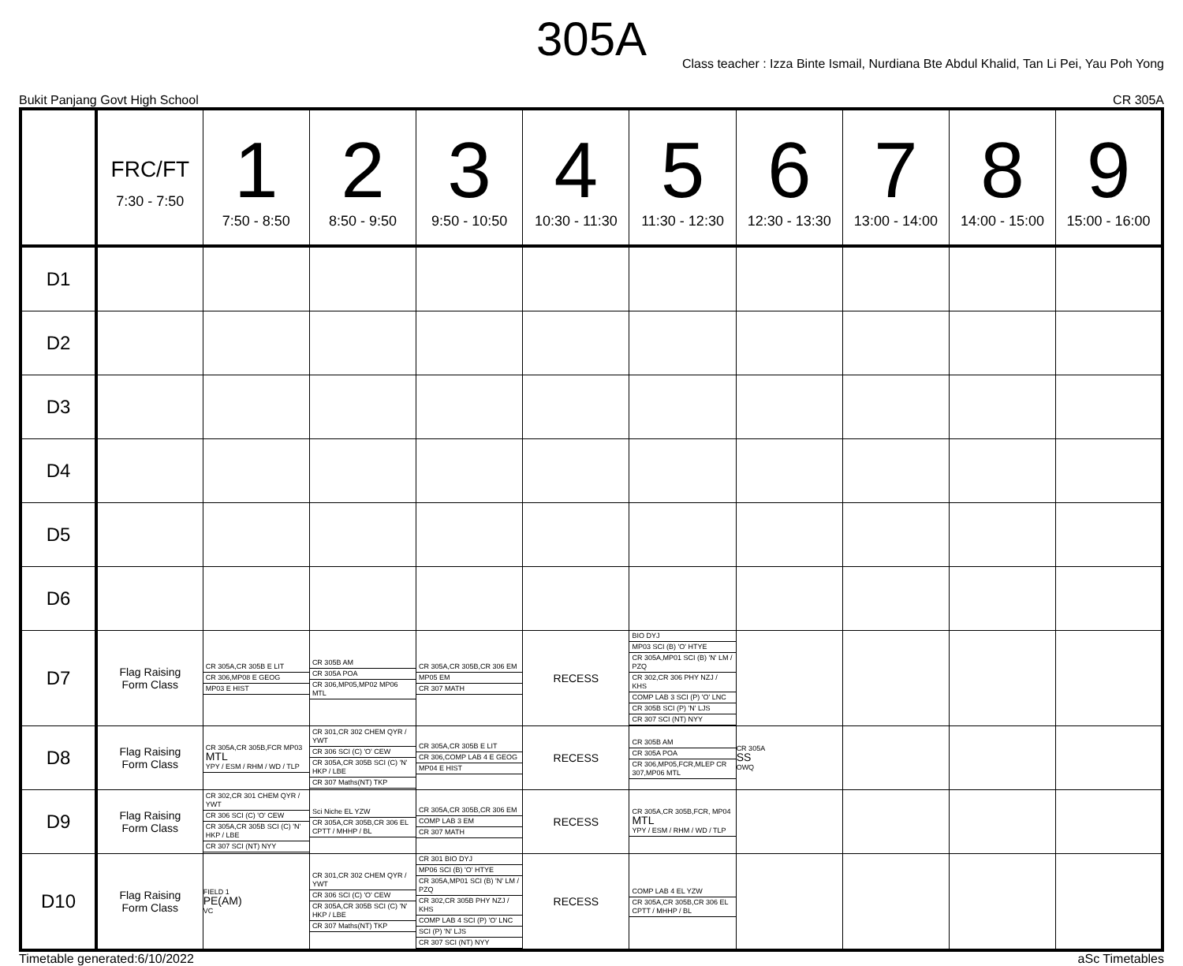305A
Class teacher : Izza Binte Ismail, Nurdiana Bte Abdul Khalid, Tan Li Pei, Yau Poh Yong
Bukit Panjang Govt High School CR 305A
| | FRC/FT 7:30 - 7:50 | 1 7:50 - 8:50 | 2 8:50 - 9:50 | 3 9:50 - 10:50 | 4 10:30 - 11:30 | 5 11:30 - 12:30 | 6 12:30 - 13:30 | 7 13:00 - 14:00 | 8 14:00 - 15:00 | 9 15:00 - 16:00 |
| --- | --- | --- | --- | --- | --- | --- | --- | --- | --- | --- |
| D1 | | | | | | | | | | |
| D2 | | | | | | | | | | |
| D3 | | | | | | | | | | |
| D4 | | | | | | | | | | |
| D5 | | | | | | | | | | |
| D6 | | | | | | | | | | |
| D7 | Flag Raising Form Class | CR 305A,CR 305B E LIT CR 306,MP08 E GEOG MP03 E HIST | CR 305B AM CR 305A POA CR 306,MP05,MP02 MP06 MTL | CR 305A,CR 305B,CR 306 EM MP05 EM CR 307 MATH | RECESS | BIO DYJ MP03 SCI (B) 'O' HTYE CR 305A,MP01 SCI (B) 'N' LM / PZQ CR 302,CR 306 PHY NZJ / KHS COMP LAB 3 SCI (P) 'O' LNC CR 305B SCI (P) 'N' LJS CR 307 SCI (NT) NYY | | | | |
| D8 | Flag Raising Form Class | CR 305A,CR 305B,FCR MP03 MTL YPY / ESM / RHM / WD / TLP | CR 301,CR 302 CHEM QYR / YWT CR 306 SCI (C) 'O' CEW CR 305A,CR 305B SCI (C) 'N' HKP / LBE CR 307 Maths(NT) TKP | CR 305A,CR 305B E LIT CR 306,COMP LAB 4 E GEOG MP04 E HIST | RECESS | CR 305B AM CR 305A POA CR 306,MP05,FCR,MLEP CR 307,MP06 MTL | CR 305A SS OWQ | | | |
| D9 | Flag Raising Form Class | CR 302,CR 301 CHEM QYR / YWT CR 306 SCI (C) 'O' CEW CR 305A,CR 305B SCI (C) 'N' HKP / LBE CR 307 SCI (NT) NYY | Sci Niche EL YZW CR 305A,CR 305B,CR 306 EL CPTT / MHHP / BL | CR 305A,CR 305B,CR 306 EM COMP LAB 3 EM CR 307 MATH | RECESS | CR 305A,CR 305B,FCR, MP04 MTL YPY / ESM / RHM / WD / TLP | | | | |
| D10 | Flag Raising Form Class | FIELD 1 PE(AM) VC | CR 301,CR 302 CHEM QYR / YWT CR 306 SCI (C) 'O' CEW CR 305A,CR 305B SCI (C) 'N' HKP / LBE CR 307 Maths(NT) TKP | CR 301 BIO DYJ MP06 SCI (B) 'O' HTYE CR 305A,MP01 SCI (B) 'N' LM / PZQ CR 302,CR 305B PHY NZJ / KHS COMP LAB 4 SCI (P) 'O' LNC SCI (P) 'N' LJS CR 307 SCI (NT) NYY | RECESS | COMP LAB 4 EL YZW CR 305A,CR 305B,CR 306 EL CPTT / MHHP / BL | | | | |
Timetable generated:6/10/2022 aSc Timetables